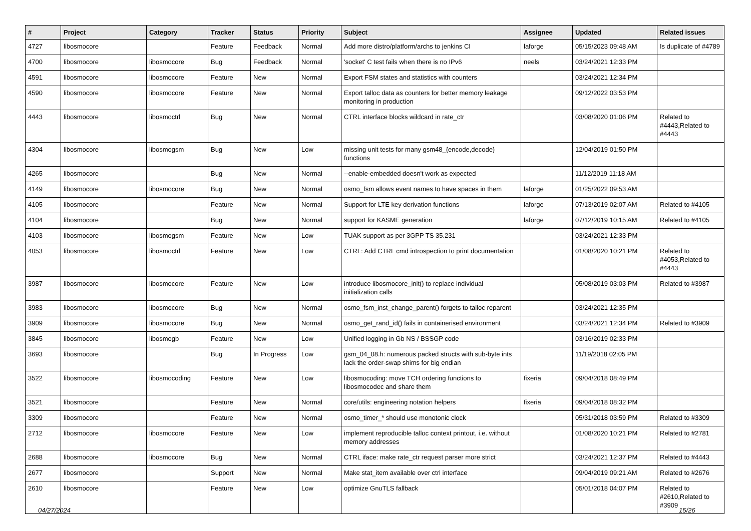| # | Project | Category | Tracker | Status | Priority | Subject | Assignee | Updated | Related issues |
| --- | --- | --- | --- | --- | --- | --- | --- | --- | --- |
| 4727 | libosmocore | | Feature | Feedback | Normal | Add more distro/platform/archs to jenkins CI | laforge | 05/15/2023 09:48 AM | Is duplicate of #4789 |
| 4700 | libosmocore | libosmocore | Bug | Feedback | Normal | 'socket' C test fails when there is no IPv6 | neels | 03/24/2021 12:33 PM | |
| 4591 | libosmocore | libosmocore | Feature | New | Normal | Export FSM states and statistics with counters | | 03/24/2021 12:34 PM | |
| 4590 | libosmocore | libosmocore | Feature | New | Normal | Export talloc data as counters for better memory leakage monitoring in production | | 09/12/2022 03:53 PM | |
| 4443 | libosmocore | libosmoctrl | Bug | New | Normal | CTRL interface blocks wildcard in rate_ctr | | 03/08/2020 01:06 PM | Related to #4443,Related to #4443 |
| 4304 | libosmocore | libosmogsm | Bug | New | Low | missing unit tests for many gsm48_{encode,decode} functions | | 12/04/2019 01:50 PM | |
| 4265 | libosmocore | | Bug | New | Normal | --enable-embedded doesn't work as expected | | 11/12/2019 11:18 AM | |
| 4149 | libosmocore | libosmocore | Bug | New | Normal | osmo_fsm allows event names to have spaces in them | laforge | 01/25/2022 09:53 AM | |
| 4105 | libosmocore | | Feature | New | Normal | Support for LTE key derivation functions | laforge | 07/13/2019 02:07 AM | Related to #4105 |
| 4104 | libosmocore | | Bug | New | Normal | support for KASME generation | laforge | 07/12/2019 10:15 AM | Related to #4105 |
| 4103 | libosmocore | libosmogsm | Feature | New | Low | TUAK support as per 3GPP TS 35.231 | | 03/24/2021 12:33 PM | |
| 4053 | libosmocore | libosmoctrl | Feature | New | Low | CTRL: Add CTRL cmd introspection to print documentation | | 01/08/2020 10:21 PM | Related to #4053,Related to #4443 |
| 3987 | libosmocore | libosmocore | Feature | New | Low | introduce libosmocore_init() to replace individual initialization calls | | 05/08/2019 03:03 PM | Related to #3987 |
| 3983 | libosmocore | libosmocore | Bug | New | Normal | osmo_fsm_inst_change_parent() forgets to talloc reparent | | 03/24/2021 12:35 PM | |
| 3909 | libosmocore | libosmocore | Bug | New | Normal | osmo_get_rand_id() fails in containerised environment | | 03/24/2021 12:34 PM | Related to #3909 |
| 3845 | libosmocore | libosmogb | Feature | New | Low | Unified logging in Gb NS / BSSGP code | | 03/16/2019 02:33 PM | |
| 3693 | libosmocore | | Bug | In Progress | Low | gsm_04_08.h: numerous packed structs with sub-byte ints lack the order-swap shims for big endian | | 11/19/2018 02:05 PM | |
| 3522 | libosmocore | libosmocoding | Feature | New | Low | libosmocoding: move TCH ordering functions to libosmocodec and share them | fixeria | 09/04/2018 08:49 PM | |
| 3521 | libosmocore | | Feature | New | Normal | core/utils: engineering notation helpers | fixeria | 09/04/2018 08:32 PM | |
| 3309 | libosmocore | | Feature | New | Normal | osmo_timer_* should use monotonic clock | | 05/31/2018 03:59 PM | Related to #3309 |
| 2712 | libosmocore | libosmocore | Feature | New | Low | implement reproducible talloc context printout, i.e. without memory addresses | | 01/08/2020 10:21 PM | Related to #2781 |
| 2688 | libosmocore | libosmocore | Bug | New | Normal | CTRL iface: make rate_ctr request parser more strict | | 03/24/2021 12:37 PM | Related to #4443 |
| 2677 | libosmocore | | Support | New | Normal | Make stat_item available over ctrl interface | | 09/04/2019 09:21 AM | Related to #2676 |
| 2610 | libosmocore | | Feature | New | Low | optimize GnuTLS fallback | | 05/01/2018 04:07 PM | Related to #2610,Related to #3909 |
04/27/2024 15/26